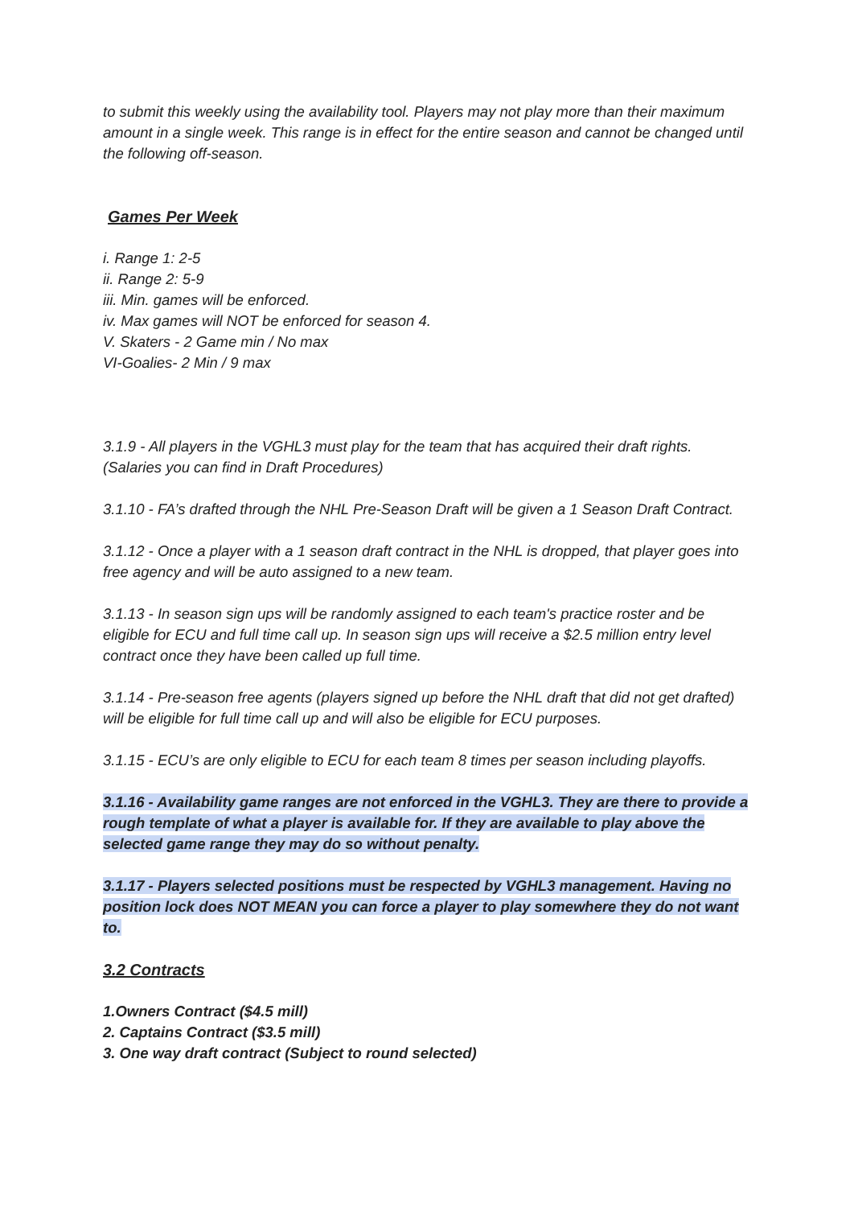to submit this weekly using the availability tool. Players may not play more than their maximum amount in a single week. This range is in effect for the entire season and cannot be changed until the following off-season.
Games Per Week
i. Range 1: 2-5
ii. Range 2: 5-9
iii. Min. games will be enforced.
iv. Max games will NOT be enforced for season 4.
V. Skaters - 2 Game min / No max
VI-Goalies- 2 Min / 9 max
3.1.9 - All players in the VGHL3 must play for the team that has acquired their draft rights. (Salaries you can find in Draft Procedures)
3.1.10 - FA’s drafted through the NHL Pre-Season Draft will be given a 1 Season Draft Contract.
3.1.12 - Once a player with a 1 season draft contract in the NHL is dropped, that player goes into free agency and will be auto assigned to a new team.
3.1.13 - In season sign ups will be randomly assigned to each team's practice roster and be eligible for ECU and full time call up. In season sign ups will receive a $2.5 million entry level contract once they have been called up full time.
3.1.14 - Pre-season free agents (players signed up before the NHL draft that did not get drafted) will be eligible for full time call up and will also be eligible for ECU purposes.
3.1.15 - ECU’s are only eligible to ECU for each team 8 times per season including playoffs.
3.1.16 - Availability game ranges are not enforced in the VGHL3. They are there to provide a rough template of what a player is available for. If they are available to play above the selected game range they may do so without penalty.
3.1.17 - Players selected positions must be respected by VGHL3 management. Having no position lock does NOT MEAN you can force a player to play somewhere they do not want to.
3.2 Contracts
1.Owners Contract ($4.5 mill)
2. Captains Contract ($3.5 mill)
3. One way draft contract (Subject to round selected)